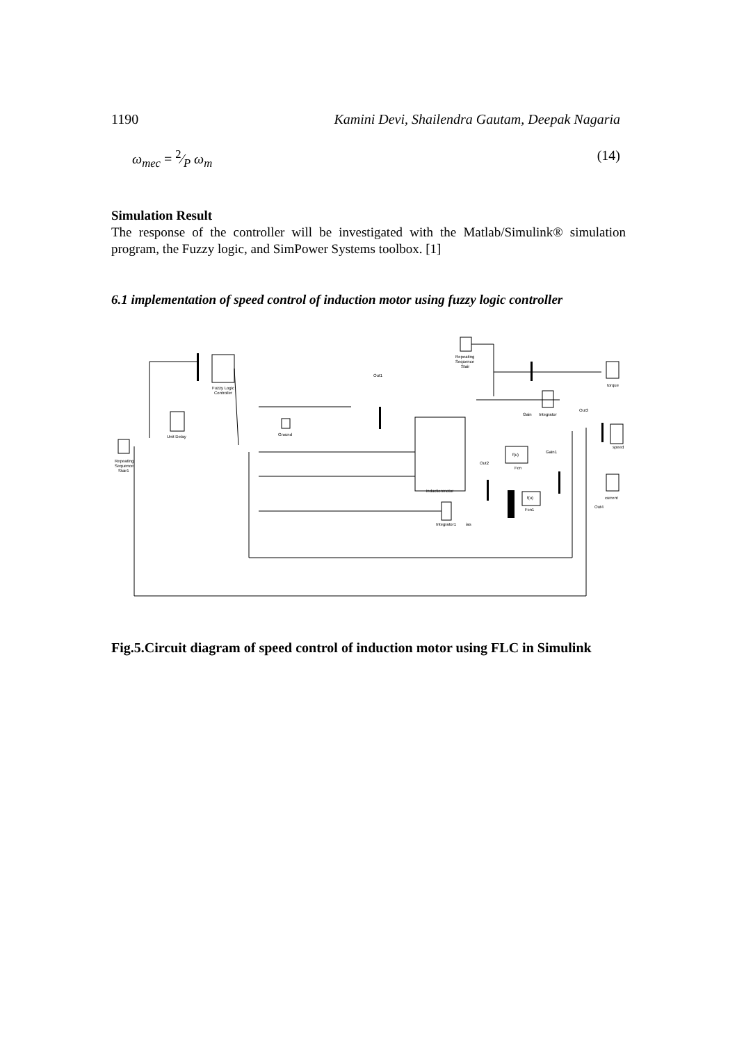1190 Kamini Devi, Shailendra Gautam, Deepak Nagaria
ω<sub>mec</sub> = 2⁄P ω<sub>m</sub> (14)
Simulation Result
The response of the controller will be investigated with the Matlab/Simulink® simulation program, the Fuzzy logic, and SimPower Systems toolbox. [1]
6.1 implementation of speed control of induction motor using fuzzy logic controller
Repeating
Sequence
Stair1
Fuzzy Logic
Controller
Unit Delay
Ground
Out1
inductionmotor
Repeating
Sequence
Stair
Gain
Integrator
Out3
Gain1
Out2
Fcn
Fcn1
Integrator1
ias
torque
speed
current
Out4
f(u)
f(u)
Fig.5.Circuit diagram of speed control of induction motor using FLC in Simulink